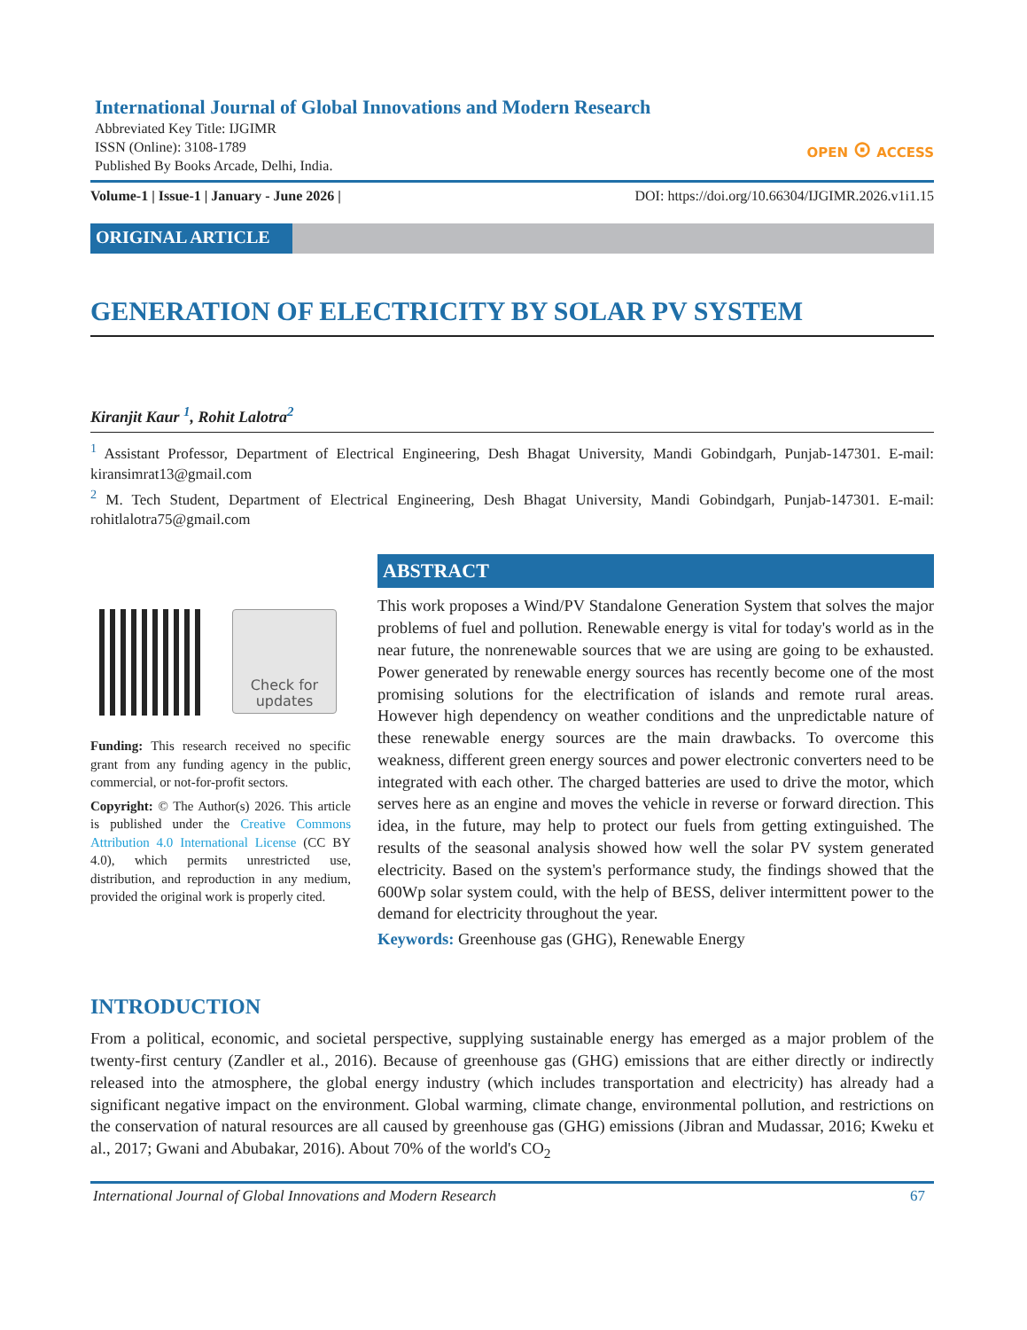International Journal of Global Innovations and Modern Research
Abbreviated Key Title: IJGIMR
ISSN (Online): 3108-1789
Published By Books Arcade, Delhi, India.
OPEN ⊙ ACCESS
Volume-1 | Issue-1 | January - June 2026 | DOI: https://doi.org/10.66304/IJGIMR.2026.v1i1.15
ORIGINAL ARTICLE
GENERATION OF ELECTRICITY BY SOLAR PV SYSTEM
Kiranjit Kaur <sup>1</sup>, Rohit Lalotra<sup>2</sup>
<sup>1</sup> Assistant Professor, Department of Electrical Engineering, Desh Bhagat University, Mandi Gobindgarh, Punjab-147301. E-mail: kiransimrat13@gmail.com
<sup>2</sup> M. Tech Student, Department of Electrical Engineering, Desh Bhagat University, Mandi Gobindgarh, Punjab-147301. E-mail: rohitlalotra75@gmail.com
Check for updates
Funding: This research received no specific grant from any funding agency in the public, commercial, or not-for-profit sectors.
Copyright: © The Author(s) 2026. This article is published under the Creative Commons Attribution 4.0 International License (CC BY 4.0), which permits unrestricted use, distribution, and reproduction in any medium, provided the original work is properly cited.
ABSTRACT
This work proposes a Wind/PV Standalone Generation System that solves the major problems of fuel and pollution. Renewable energy is vital for today's world as in the near future, the nonrenewable sources that we are using are going to be exhausted. Power generated by renewable energy sources has recently become one of the most promising solutions for the electrification of islands and remote rural areas. However high dependency on weather conditions and the unpredictable nature of these renewable energy sources are the main drawbacks. To overcome this weakness, different green energy sources and power electronic converters need to be integrated with each other. The charged batteries are used to drive the motor, which serves here as an engine and moves the vehicle in reverse or forward direction. This idea, in the future, may help to protect our fuels from getting extinguished. The results of the seasonal analysis showed how well the solar PV system generated electricity. Based on the system's performance study, the findings showed that the 600Wp solar system could, with the help of BESS, deliver intermittent power to the demand for electricity throughout the year.
Keywords: Greenhouse gas (GHG), Renewable Energy
INTRODUCTION
From a political, economic, and societal perspective, supplying sustainable energy has emerged as a major problem of the twenty-first century (Zandler et al., 2016). Because of greenhouse gas (GHG) emissions that are either directly or indirectly released into the atmosphere, the global energy industry (which includes transportation and electricity) has already had a significant negative impact on the environment. Global warming, climate change, environmental pollution, and restrictions on the conservation of natural resources are all caused by greenhouse gas (GHG) emissions (Jibran and Mudassar, 2016; Kweku et al., 2017; Gwani and Abubakar, 2016). About 70% of the world's CO<sub>2</sub>
International Journal of Global Innovations and Modern Research 67